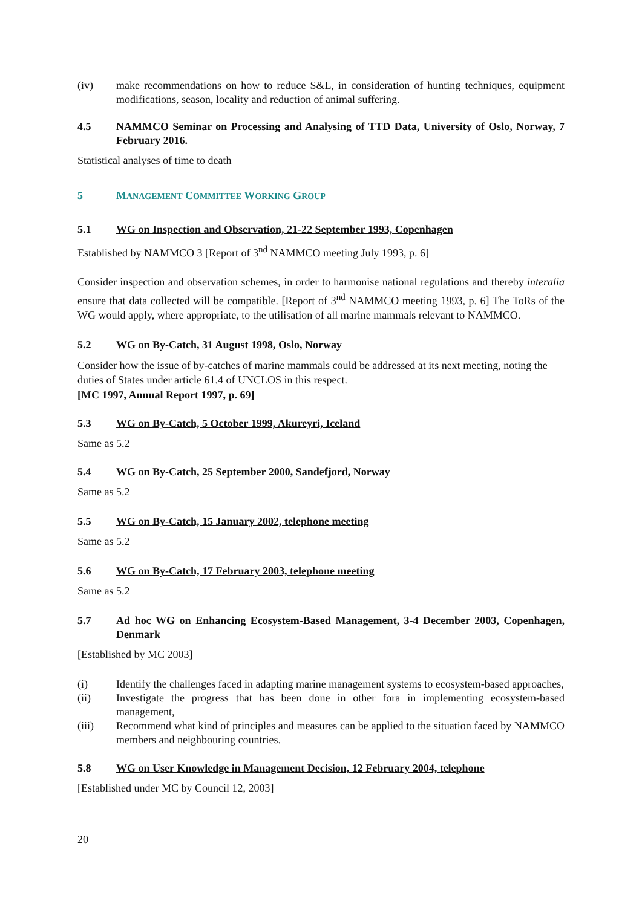(iv) make recommendations on how to reduce S&L, in consideration of hunting techniques, equipment modifications, season, locality and reduction of animal suffering.
4.5 NAMMCO Seminar on Processing and Analysing of TTD Data, University of Oslo, Norway, 7 February 2016.
Statistical analyses of time to death
5 MANAGEMENT COMMITTEE WORKING GROUP
5.1 WG on Inspection and Observation, 21-22 September 1993, Copenhagen
Established by NAMMCO 3 [Report of 3<sup>nd</sup> NAMMCO meeting July 1993, p. 6]
Consider inspection and observation schemes, in order to harmonise national regulations and thereby interalia ensure that data collected will be compatible. [Report of 3<sup>nd</sup> NAMMCO meeting 1993, p. 6] The ToRs of the WG would apply, where appropriate, to the utilisation of all marine mammals relevant to NAMMCO.
5.2 WG on By-Catch, 31 August 1998, Oslo, Norway
Consider how the issue of by-catches of marine mammals could be addressed at its next meeting, noting the duties of States under article 61.4 of UNCLOS in this respect.
[MC 1997, Annual Report 1997, p. 69]
5.3 WG on By-Catch, 5 October 1999, Akureyri, Iceland
Same as 5.2
5.4 WG on By-Catch, 25 September 2000, Sandefjord, Norway
Same as 5.2
5.5 WG on By-Catch, 15 January 2002, telephone meeting
Same as 5.2
5.6 WG on By-Catch, 17 February 2003, telephone meeting
Same as 5.2
5.7 Ad hoc WG on Enhancing Ecosystem-Based Management, 3-4 December 2003, Copenhagen, Denmark
[Established by MC 2003]
(i) Identify the challenges faced in adapting marine management systems to ecosystem-based approaches,
(ii) Investigate the progress that has been done in other fora in implementing ecosystem-based management,
(iii) Recommend what kind of principles and measures can be applied to the situation faced by NAMMCO members and neighbouring countries.
5.8 WG on User Knowledge in Management Decision, 12 February 2004, telephone
[Established under MC by Council 12, 2003]
20